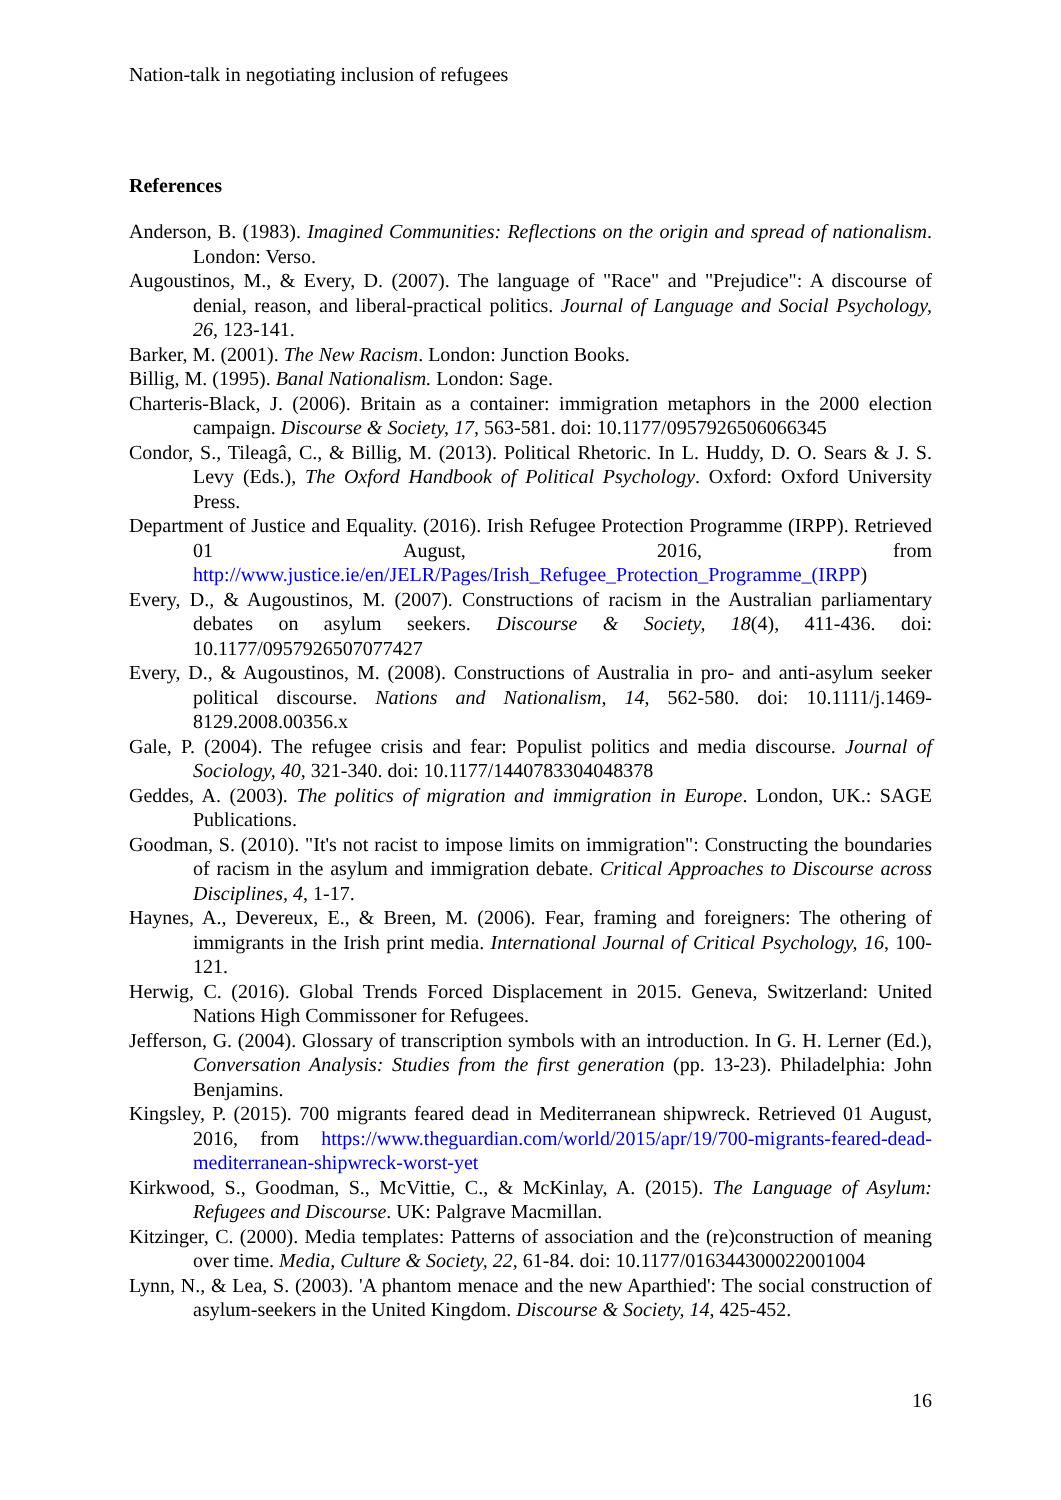Nation-talk in negotiating inclusion of refugees
References
Anderson, B. (1983). Imagined Communities: Reflections on the origin and spread of nationalism. London: Verso.
Augoustinos, M., & Every, D. (2007). The language of "Race" and "Prejudice": A discourse of denial, reason, and liberal-practical politics. Journal of Language and Social Psychology, 26, 123-141.
Barker, M. (2001). The New Racism. London: Junction Books.
Billig, M. (1995). Banal Nationalism. London: Sage.
Charteris-Black, J. (2006). Britain as a container: immigration metaphors in the 2000 election campaign. Discourse & Society, 17, 563-581. doi: 10.1177/0957926506066345
Condor, S., Tileagâ, C., & Billig, M. (2013). Political Rhetoric. In L. Huddy, D. O. Sears & J. S. Levy (Eds.), The Oxford Handbook of Political Psychology. Oxford: Oxford University Press.
Department of Justice and Equality. (2016). Irish Refugee Protection Programme (IRPP). Retrieved 01 August, 2016, from http://www.justice.ie/en/JELR/Pages/Irish_Refugee_Protection_Programme_(IRPP)
Every, D., & Augoustinos, M. (2007). Constructions of racism in the Australian parliamentary debates on asylum seekers. Discourse & Society, 18(4), 411-436. doi: 10.1177/0957926507077427
Every, D., & Augoustinos, M. (2008). Constructions of Australia in pro- and anti-asylum seeker political discourse. Nations and Nationalism, 14, 562-580. doi: 10.1111/j.1469-8129.2008.00356.x
Gale, P. (2004). The refugee crisis and fear: Populist politics and media discourse. Journal of Sociology, 40, 321-340. doi: 10.1177/1440783304048378
Geddes, A. (2003). The politics of migration and immigration in Europe. London, UK.: SAGE Publications.
Goodman, S. (2010). "It's not racist to impose limits on immigration": Constructing the boundaries of racism in the asylum and immigration debate. Critical Approaches to Discourse across Disciplines, 4, 1-17.
Haynes, A., Devereux, E., & Breen, M. (2006). Fear, framing and foreigners: The othering of immigrants in the Irish print media. International Journal of Critical Psychology, 16, 100-121.
Herwig, C. (2016). Global Trends Forced Displacement in 2015. Geneva, Switzerland: United Nations High Commissoner for Refugees.
Jefferson, G. (2004). Glossary of transcription symbols with an introduction. In G. H. Lerner (Ed.), Conversation Analysis: Studies from the first generation (pp. 13-23). Philadelphia: John Benjamins.
Kingsley, P. (2015). 700 migrants feared dead in Mediterranean shipwreck. Retrieved 01 August, 2016, from https://www.theguardian.com/world/2015/apr/19/700-migrants-feared-dead-mediterranean-shipwreck-worst-yet
Kirkwood, S., Goodman, S., McVittie, C., & McKinlay, A. (2015). The Language of Asylum: Refugees and Discourse. UK: Palgrave Macmillan.
Kitzinger, C. (2000). Media templates: Patterns of association and the (re)construction of meaning over time. Media, Culture & Society, 22, 61-84. doi: 10.1177/016344300022001004
Lynn, N., & Lea, S. (2003). 'A phantom menace and the new Aparthied': The social construction of asylum-seekers in the United Kingdom. Discourse & Society, 14, 425-452.
16